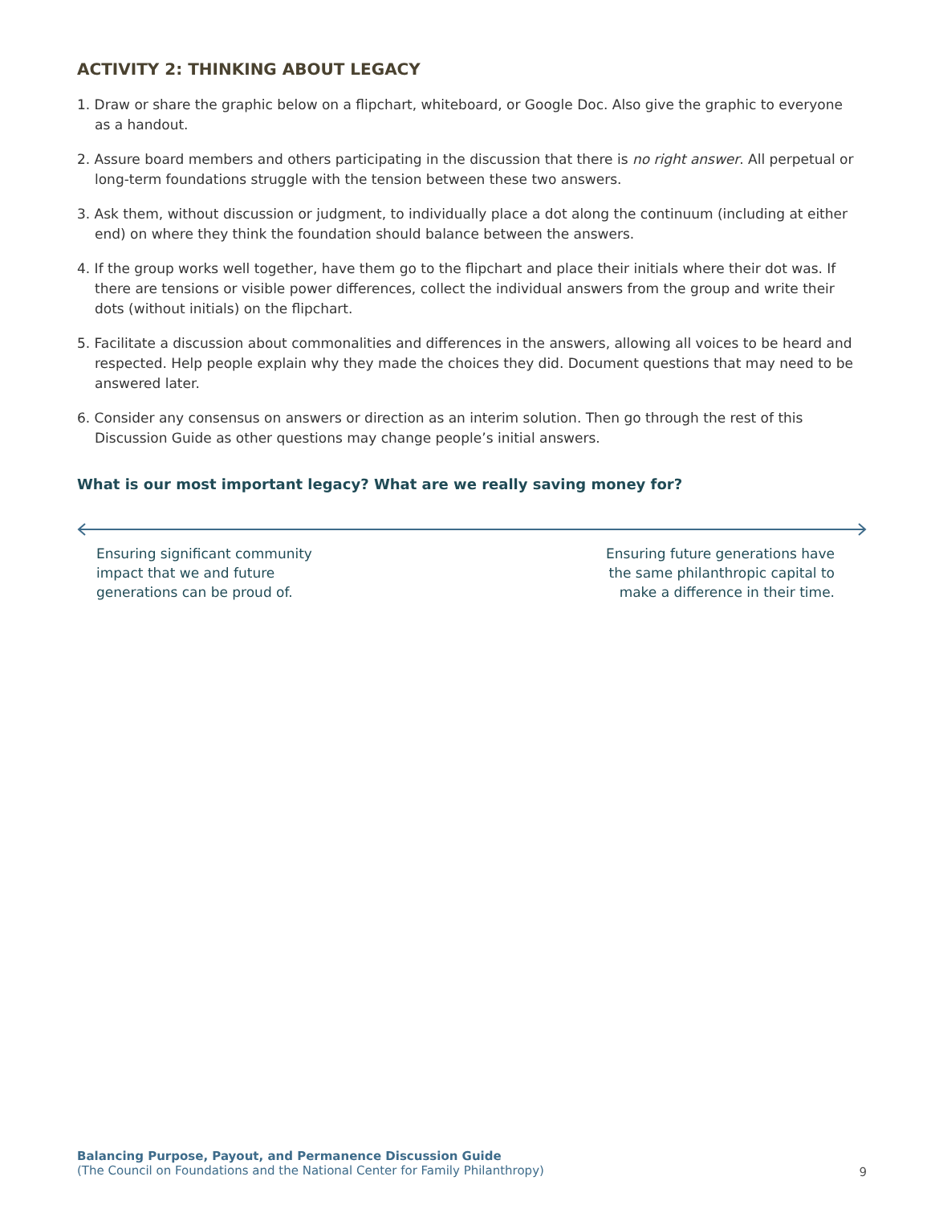ACTIVITY 2: THINKING ABOUT LEGACY
1. Draw or share the graphic below on a flipchart, whiteboard, or Google Doc. Also give the graphic to everyone as a handout.
2. Assure board members and others participating in the discussion that there is no right answer. All perpetual or long-term foundations struggle with the tension between these two answers.
3. Ask them, without discussion or judgment, to individually place a dot along the continuum (including at either end) on where they think the foundation should balance between the answers.
4. If the group works well together, have them go to the flipchart and place their initials where their dot was. If there are tensions or visible power differences, collect the individual answers from the group and write their dots (without initials) on the flipchart.
5. Facilitate a discussion about commonalities and differences in the answers, allowing all voices to be heard and respected. Help people explain why they made the choices they did. Document questions that may need to be answered later.
6. Consider any consensus on answers or direction as an interim solution. Then go through the rest of this Discussion Guide as other questions may change people’s initial answers.
What is our most important legacy? What are we really saving money for?
Ensuring significant community
impact that we and future
generations can be proud of.
Ensuring future generations have
the same philanthropic capital to
make a difference in their time.
Balancing Purpose, Payout, and Permanence Discussion Guide
(The Council on Foundations and the National Center for Family Philanthropy)
9